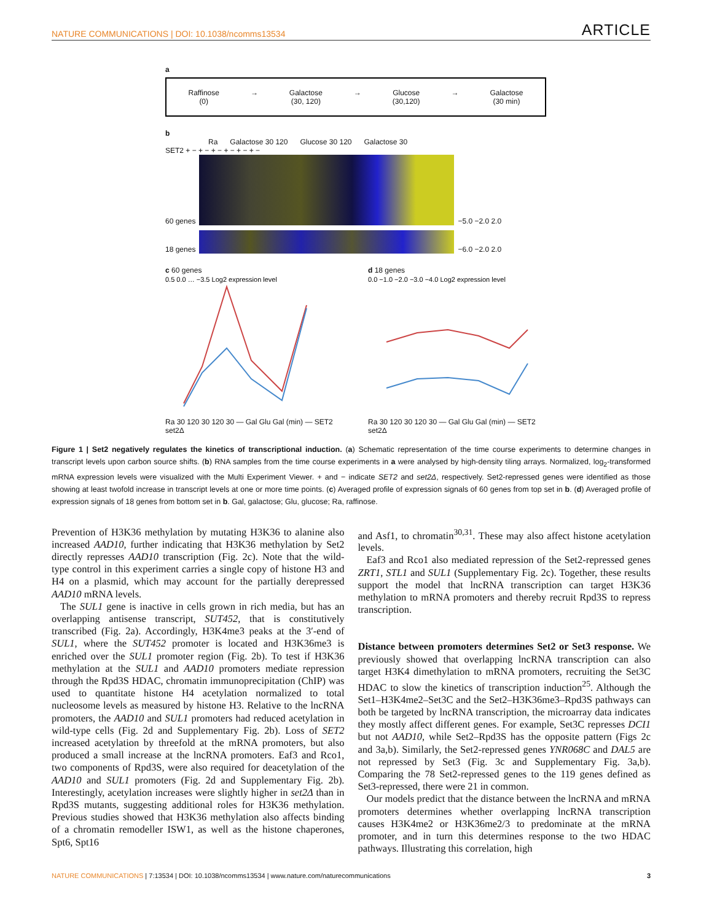NATURE COMMUNICATIONS | DOI: 10.1038/ncomms13534 ARTICLE
a
Raffinose
(0)
→ Galactose
(30, 120)
→ Glucose
(30,120)
→ Galactose
(30 min)
b
Ra Galactose 30 120 Glucose 30 120 Galactose 30
SET2 + − + − + − + − + − + −
60 genes
−5.0 −2.0 2.0
18 genes
−6.0 −2.0 2.0
c 60 genes
0.5 0.0 … −3.5 Log2 expression level
Ra 30 120 30 120 30 — Gal Glu Gal (min) — SET2 set2Δ
d 18 genes
0.0 −1.0 −2.0 −3.0 −4.0 Log2 expression level
Ra 30 120 30 120 30 — Gal Glu Gal (min) — SET2 set2Δ
Figure 1 | Set2 negatively regulates the kinetics of transcriptional induction. (a) Schematic representation of the time course experiments to determine changes in transcript levels upon carbon source shifts. (b) RNA samples from the time course experiments in a were analysed by high-density tiling arrays. Normalized, log<sub>2</sub>-transformed mRNA expression levels were visualized with the Multi Experiment Viewer. + and − indicate SET2 and set2Δ, respectively. Set2-repressed genes were identified as those showing at least twofold increase in transcript levels at one or more time points. (c) Averaged profile of expression signals of 60 genes from top set in b. (d) Averaged profile of expression signals of 18 genes from bottom set in b. Gal, galactose; Glu, glucose; Ra, raffinose.
Prevention of H3K36 methylation by mutating H3K36 to alanine also increased AAD10, further indicating that H3K36 methylation by Set2 directly represses AAD10 transcription (Fig. 2c). Note that the wild-type control in this experiment carries a single copy of histone H3 and H4 on a plasmid, which may account for the partially derepressed AAD10 mRNA levels.
The SUL1 gene is inactive in cells grown in rich media, but has an overlapping antisense transcript, SUT452, that is constitutively transcribed (Fig. 2a). Accordingly, H3K4me3 peaks at the 3′-end of SUL1, where the SUT452 promoter is located and H3K36me3 is enriched over the SUL1 promoter region (Fig. 2b). To test if H3K36 methylation at the SUL1 and AAD10 promoters mediate repression through the Rpd3S HDAC, chromatin immunoprecipitation (ChIP) was used to quantitate histone H4 acetylation normalized to total nucleosome levels as measured by histone H3. Relative to the lncRNA promoters, the AAD10 and SUL1 promoters had reduced acetylation in wild-type cells (Fig. 2d and Supplementary Fig. 2b). Loss of SET2 increased acetylation by threefold at the mRNA promoters, but also produced a small increase at the lncRNA promoters. Eaf3 and Rco1, two components of Rpd3S, were also required for deacetylation of the AAD10 and SUL1 promoters (Fig. 2d and Supplementary Fig. 2b). Interestingly, acetylation increases were slightly higher in set2Δ than in Rpd3S mutants, suggesting additional roles for H3K36 methylation. Previous studies showed that H3K36 methylation also affects binding of a chromatin remodeller ISW1, as well as the histone chaperones, Spt6, Spt16
and Asf1, to chromatin<sup>30,31</sup>. These may also affect histone acetylation levels.
Eaf3 and Rco1 also mediated repression of the Set2-repressed genes ZRT1, STL1 and SUL1 (Supplementary Fig. 2c). Together, these results support the model that lncRNA transcription can target H3K36 methylation to mRNA promoters and thereby recruit Rpd3S to repress transcription.
Distance between promoters determines Set2 or Set3 response. We previously showed that overlapping lncRNA transcription can also target H3K4 dimethylation to mRNA promoters, recruiting the Set3C HDAC to slow the kinetics of transcription induction<sup>25</sup>. Although the Set1–H3K4me2–Set3C and the Set2–H3K36me3–Rpd3S pathways can both be targeted by lncRNA transcription, the microarray data indicates they mostly affect different genes. For example, Set3C represses DCI1 but not AAD10, while Set2–Rpd3S has the opposite pattern (Figs 2c and 3a,b). Similarly, the Set2-repressed genes YNR068C and DAL5 are not repressed by Set3 (Fig. 3c and Supplementary Fig. 3a,b). Comparing the 78 Set2-repressed genes to the 119 genes defined as Set3-repressed, there were 21 in common.
Our models predict that the distance between the lncRNA and mRNA promoters determines whether overlapping lncRNA transcription causes H3K4me2 or H3K36me2/3 to predominate at the mRNA promoter, and in turn this determines response to the two HDAC pathways. Illustrating this correlation, high
NATURE COMMUNICATIONS | 7:13534 | DOI: 10.1038/ncomms13534 | www.nature.com/naturecommunications 3